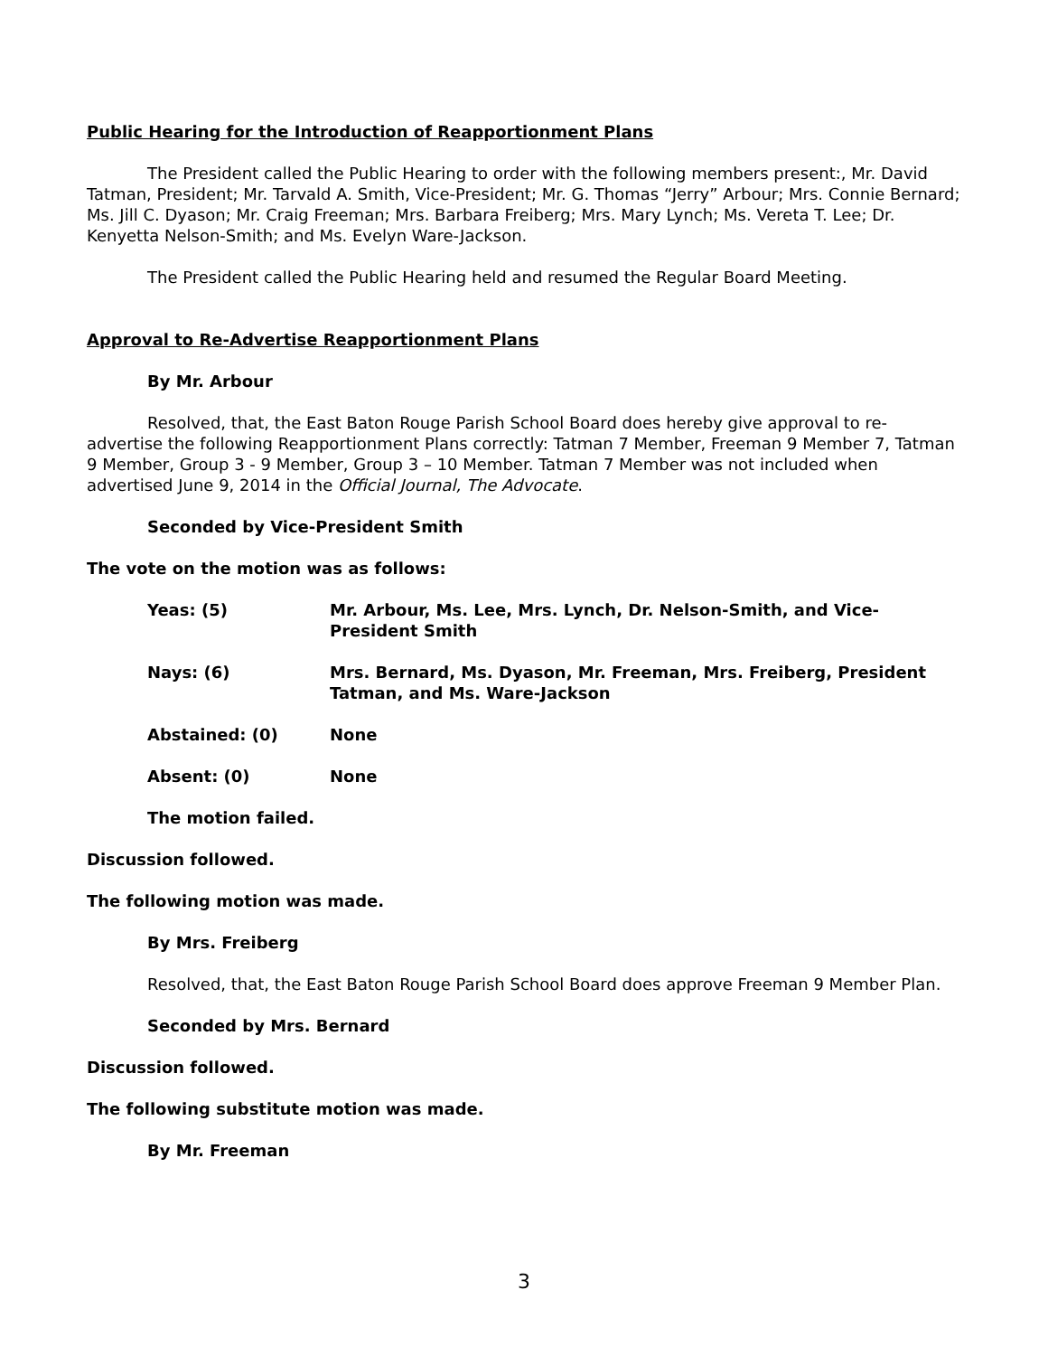Public Hearing for the Introduction of Reapportionment Plans
The President called the Public Hearing to order with the following members present:, Mr. David Tatman, President; Mr. Tarvald A. Smith, Vice-President; Mr. G. Thomas “Jerry” Arbour; Mrs. Connie Bernard; Ms. Jill C. Dyason; Mr. Craig Freeman; Mrs. Barbara Freiberg; Mrs. Mary Lynch; Ms. Vereta T. Lee; Dr. Kenyetta Nelson-Smith; and Ms. Evelyn Ware-Jackson.
The President called the Public Hearing held and resumed the Regular Board Meeting.
Approval to Re-Advertise Reapportionment Plans
By Mr. Arbour
Resolved, that, the East Baton Rouge Parish School Board does hereby give approval to re-advertise the following Reapportionment Plans correctly: Tatman 7 Member, Freeman 9 Member 7, Tatman 9 Member, Group 3 - 9 Member, Group 3 – 10 Member. Tatman 7 Member was not included when advertised June 9, 2014 in the Official Journal, The Advocate.
Seconded by Vice-President Smith
The vote on the motion was as follows:
Yeas: (5) Mr. Arbour, Ms. Lee, Mrs. Lynch, Dr. Nelson-Smith, and Vice-President Smith
Nays: (6) Mrs. Bernard, Ms. Dyason, Mr. Freeman, Mrs. Freiberg, President Tatman, and Ms. Ware-Jackson
Abstained: (0) None
Absent: (0) None
The motion failed.
Discussion followed.
The following motion was made.
By Mrs. Freiberg
Resolved, that, the East Baton Rouge Parish School Board does approve Freeman 9 Member Plan.
Seconded by Mrs. Bernard
Discussion followed.
The following substitute motion was made.
By Mr. Freeman
3